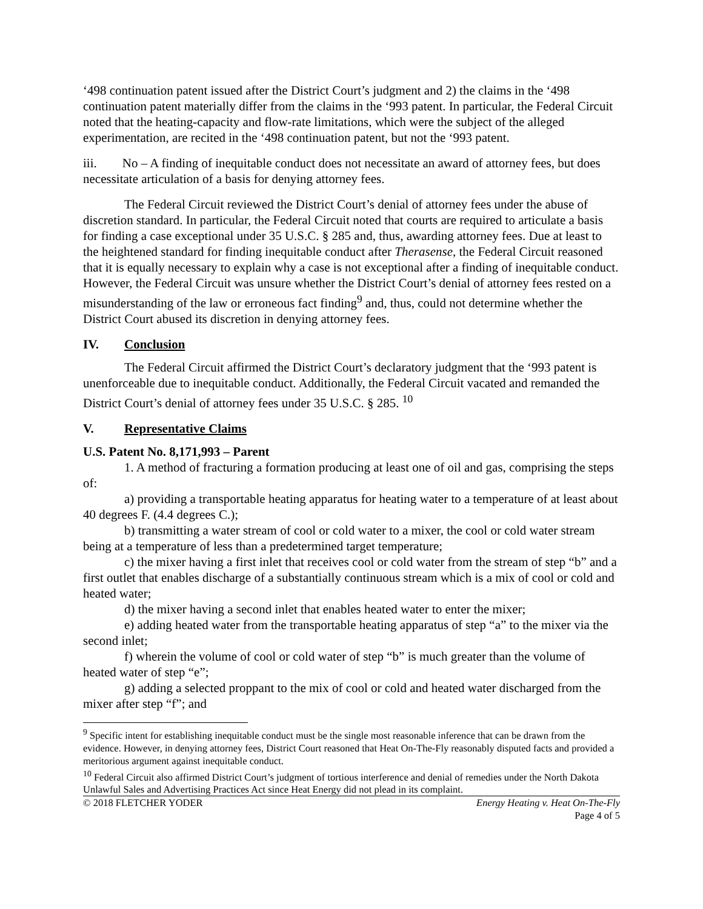‘498 continuation patent issued after the District Court’s judgment and 2) the claims in the ‘498 continuation patent materially differ from the claims in the ‘993 patent. In particular, the Federal Circuit noted that the heating-capacity and flow-rate limitations, which were the subject of the alleged experimentation, are recited in the ‘498 continuation patent, but not the ‘993 patent.
iii. No – A finding of inequitable conduct does not necessitate an award of attorney fees, but does necessitate articulation of a basis for denying attorney fees.
The Federal Circuit reviewed the District Court’s denial of attorney fees under the abuse of discretion standard. In particular, the Federal Circuit noted that courts are required to articulate a basis for finding a case exceptional under 35 U.S.C. § 285 and, thus, awarding attorney fees. Due at least to the heightened standard for finding inequitable conduct after Therasense, the Federal Circuit reasoned that it is equally necessary to explain why a case is not exceptional after a finding of inequitable conduct. However, the Federal Circuit was unsure whether the District Court’s denial of attorney fees rested on a misunderstanding of the law or erroneous fact finding<sup>9</sup> and, thus, could not determine whether the District Court abused its discretion in denying attorney fees.
IV. Conclusion
The Federal Circuit affirmed the District Court’s declaratory judgment that the ‘993 patent is unenforceable due to inequitable conduct. Additionally, the Federal Circuit vacated and remanded the District Court’s denial of attorney fees under 35 U.S.C. § 285. <sup>10</sup>
V. Representative Claims
U.S. Patent No. 8,171,993 – Parent
1. A method of fracturing a formation producing at least one of oil and gas, comprising the steps of:
a) providing a transportable heating apparatus for heating water to a temperature of at least about 40 degrees F. (4.4 degrees C.);
b) transmitting a water stream of cool or cold water to a mixer, the cool or cold water stream being at a temperature of less than a predetermined target temperature;
c) the mixer having a first inlet that receives cool or cold water from the stream of step “b” and a first outlet that enables discharge of a substantially continuous stream which is a mix of cool or cold and heated water;
d) the mixer having a second inlet that enables heated water to enter the mixer;
e) adding heated water from the transportable heating apparatus of step “a” to the mixer via the second inlet;
f) wherein the volume of cool or cold water of step “b” is much greater than the volume of heated water of step “e”;
g) adding a selected proppant to the mix of cool or cold and heated water discharged from the mixer after step “f”; and
<sup>9</sup> Specific intent for establishing inequitable conduct must be the single most reasonable inference that can be drawn from the evidence. However, in denying attorney fees, District Court reasoned that Heat On-The-Fly reasonably disputed facts and provided a meritorious argument against inequitable conduct.
<sup>10</sup> Federal Circuit also affirmed District Court’s judgment of tortious interference and denial of remedies under the North Dakota Unlawful Sales and Advertising Practices Act since Heat Energy did not plead in its complaint.
© 2018 FLETCHER YODER Energy Heating v. Heat On-The-Fly
Page 4 of 5